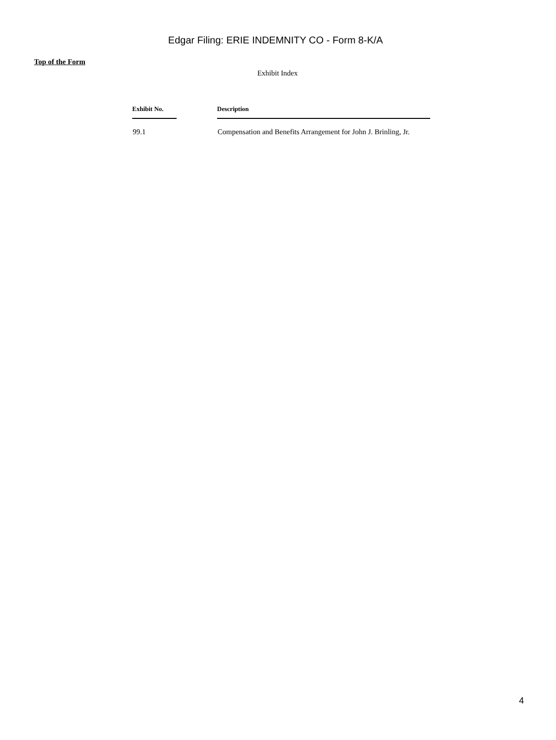Edgar Filing: ERIE INDEMNITY CO - Form 8-K/A
Top of the Form
Exhibit Index
| Exhibit No. | | Description |
| --- | --- | --- |
| 99.1 | | Compensation and Benefits Arrangement for John J. Brinling, Jr. |
4